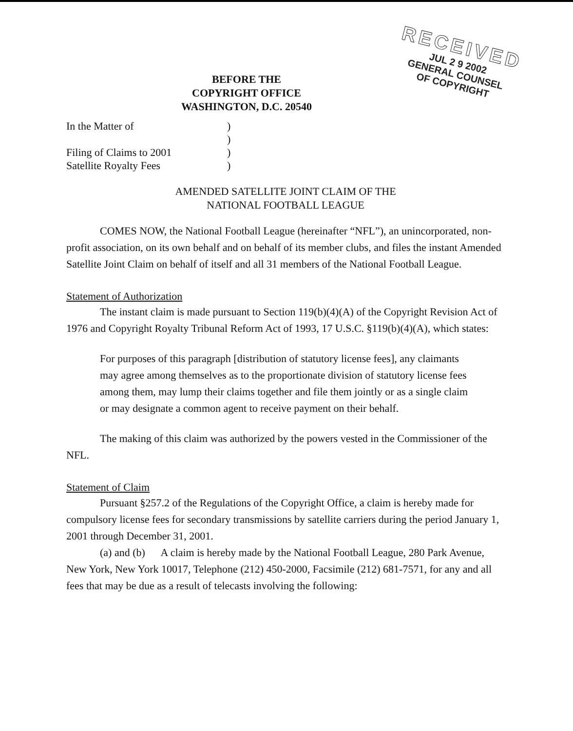RECEIVED
JUL 2 9 2002
GENERAL COUNSEL
OF COPYRIGHT
BEFORE THE
COPYRIGHT OFFICE
WASHINGTON, D.C. 20540
In the Matter of
)
)
Filing of Claims to 2001
)
Satellite Royalty Fees
)
AMENDED SATELLITE JOINT CLAIM OF THE
NATIONAL FOOTBALL LEAGUE
COMES NOW, the National Football League (hereinafter “NFL”), an unincorporated, non-profit association, on its own behalf and on behalf of its member clubs, and files the instant Amended Satellite Joint Claim on behalf of itself and all 31 members of the National Football League.
Statement of Authorization
The instant claim is made pursuant to Section 119(b)(4)(A) of the Copyright Revision Act of 1976 and Copyright Royalty Tribunal Reform Act of 1993, 17 U.S.C. §119(b)(4)(A), which states:
For purposes of this paragraph [distribution of statutory license fees], any claimants may agree among themselves as to the proportionate division of statutory license fees among them, may lump their claims together and file them jointly or as a single claim or may designate a common agent to receive payment on their behalf.
The making of this claim was authorized by the powers vested in the Commissioner of the NFL.
Statement of Claim
Pursuant §257.2 of the Regulations of the Copyright Office, a claim is hereby made for compulsory license fees for secondary transmissions by satellite carriers during the period January 1, 2001 through December 31, 2001.
(a) and (b) A claim is hereby made by the National Football League, 280 Park Avenue, New York, New York 10017, Telephone (212) 450-2000, Facsimile (212) 681-7571, for any and all fees that may be due as a result of telecasts involving the following: